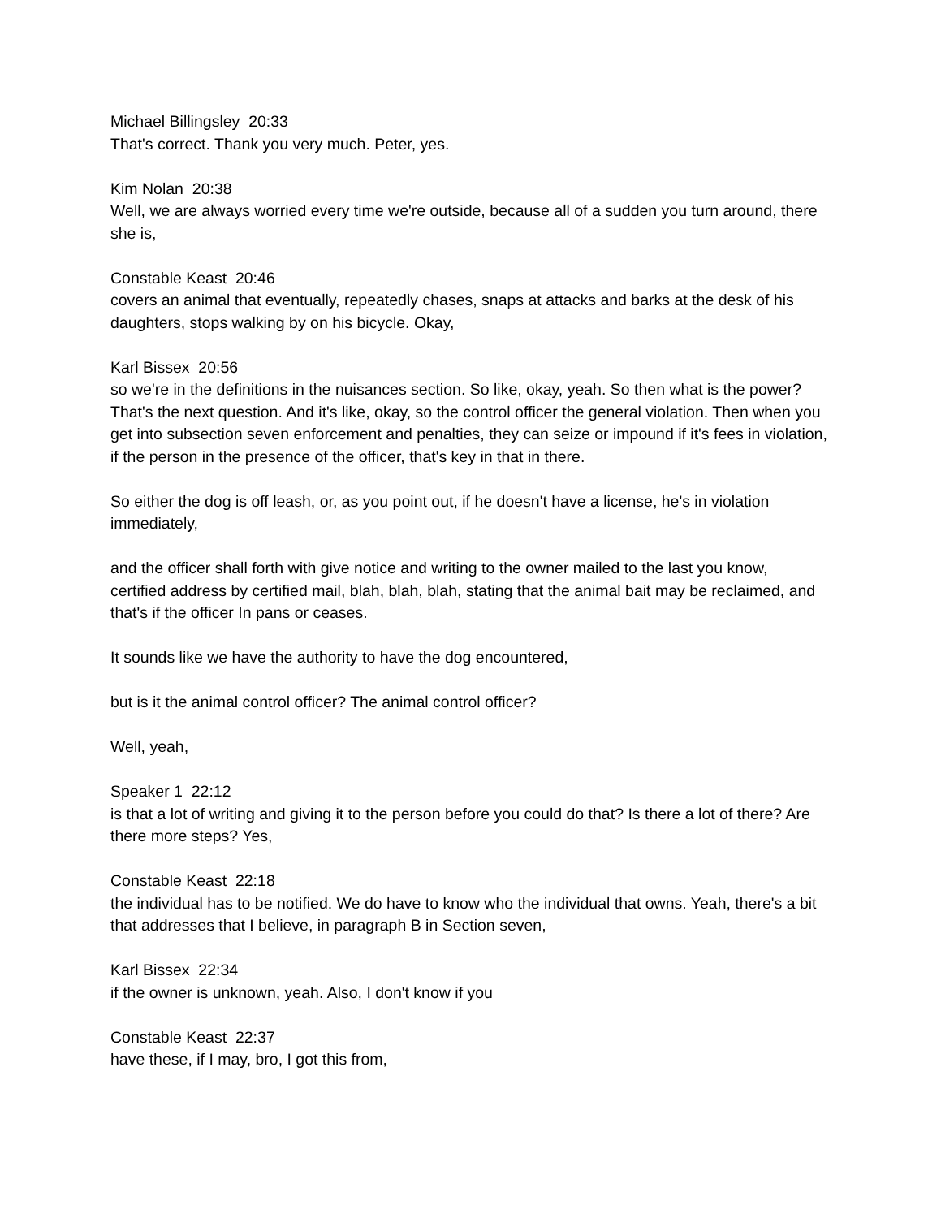Michael Billingsley 20:33
That's correct. Thank you very much. Peter, yes.
Kim Nolan 20:38
Well, we are always worried every time we're outside, because all of a sudden you turn around, there she is,
Constable Keast 20:46
covers an animal that eventually, repeatedly chases, snaps at attacks and barks at the desk of his daughters, stops walking by on his bicycle. Okay,
Karl Bissex 20:56
so we're in the definitions in the nuisances section. So like, okay, yeah. So then what is the power? That's the next question. And it's like, okay, so the control officer the general violation. Then when you get into subsection seven enforcement and penalties, they can seize or impound if it's fees in violation, if the person in the presence of the officer, that's key in that in there.
So either the dog is off leash, or, as you point out, if he doesn't have a license, he's in violation immediately,
and the officer shall forth with give notice and writing to the owner mailed to the last you know, certified address by certified mail, blah, blah, blah, stating that the animal bait may be reclaimed, and that's if the officer In pans or ceases.
It sounds like we have the authority to have the dog encountered,
but is it the animal control officer? The animal control officer?
Well, yeah,
Speaker 1 22:12
is that a lot of writing and giving it to the person before you could do that? Is there a lot of there? Are there more steps? Yes,
Constable Keast 22:18
the individual has to be notified. We do have to know who the individual that owns. Yeah, there's a bit that addresses that I believe, in paragraph B in Section seven,
Karl Bissex 22:34
if the owner is unknown, yeah. Also, I don't know if you
Constable Keast 22:37
have these, if I may, bro, I got this from,